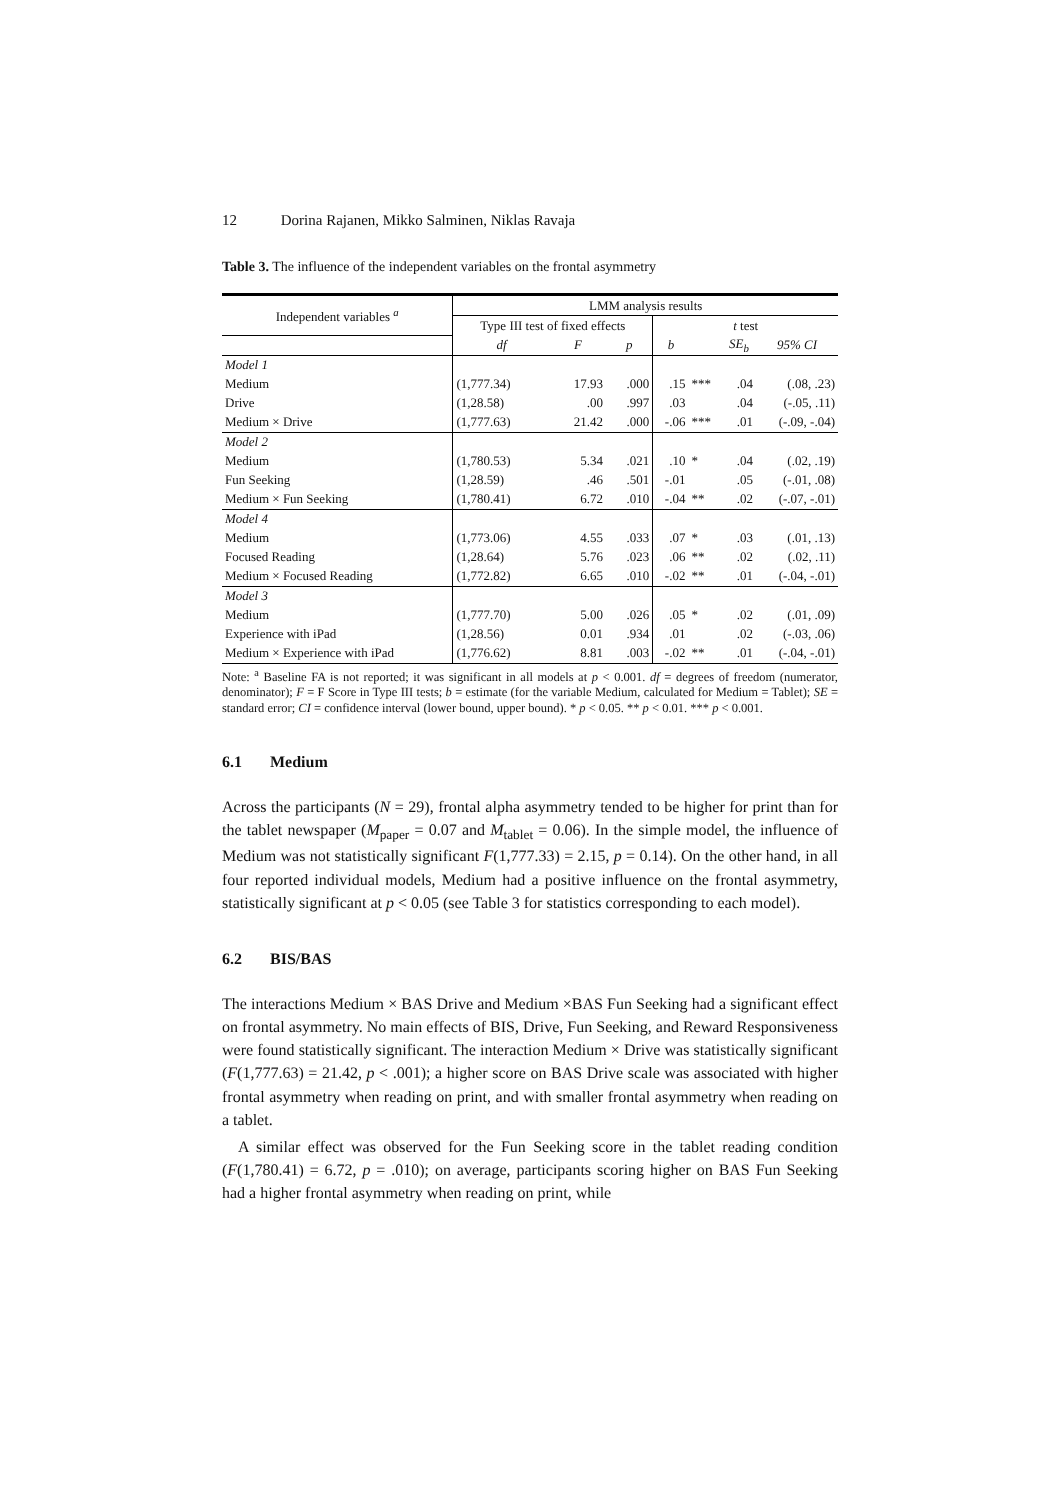12 Dorina Rajanen, Mikko Salminen, Niklas Ravaja
Table 3. The influence of the independent variables on the frontal asymmetry
| Independent variables <sup>a</sup> | LMM analysis results | | | | | | |
| --- | --- | --- | --- | --- | --- | --- | --- |
| | Type III test of fixed effects | | | t test | | | |
| | df | F | p | b | | SE<sub>b</sub> | 95% CI |
| Model 1 | | | | | | | |
| Medium | (1,777.34) | 17.93 | .000 | .15 | *** | .04 | (.08, .23) |
| Drive | (1,28.58) | .00 | .997 | .03 | | .04 | (-.05, .11) |
| Medium × Drive | (1,777.63) | 21.42 | .000 | -.06 | *** | .01 | (-.09, -.04) |
| Model 2 | | | | | | | |
| Medium | (1,780.53) | 5.34 | .021 | .10 | * | .04 | (.02, .19) |
| Fun Seeking | (1,28.59) | .46 | .501 | -.01 | | .05 | (-.01, .08) |
| Medium × Fun Seeking | (1,780.41) | 6.72 | .010 | -.04 | ** | .02 | (-.07, -.01) |
| Model 4 | | | | | | | |
| Medium | (1,773.06) | 4.55 | .033 | .07 | * | .03 | (.01, .13) |
| Focused Reading | (1,28.64) | 5.76 | .023 | .06 | ** | .02 | (.02, .11) |
| Medium × Focused Reading | (1,772.82) | 6.65 | .010 | -.02 | ** | .01 | (-.04, -.01) |
| Model 3 | | | | | | | |
| Medium | (1,777.70) | 5.00 | .026 | .05 | * | .02 | (.01, .09) |
| Experience with iPad | (1,28.56) | 0.01 | .934 | .01 | | .02 | (-.03, .06) |
| Medium × Experience with iPad | (1,776.62) | 8.81 | .003 | -.02 | ** | .01 | (-.04, -.01) |
Note: <sup>a</sup> Baseline FA is not reported; it was significant in all models at p < 0.001. df = degrees of freedom (numerator, denominator); F = F Score in Type III tests; b = estimate (for the variable Medium, calculated for Medium = Tablet); SE = standard error; CI = confidence interval (lower bound, upper bound). * p < 0.05. ** p < 0.01. *** p < 0.001.
6.1 Medium
Across the participants (N = 29), frontal alpha asymmetry tended to be higher for print than for the tablet newspaper (M<sub>paper</sub> = 0.07 and M<sub>tablet</sub> = 0.06). In the simple model, the influence of Medium was not statistically significant F(1,777.33) = 2.15, p = 0.14). On the other hand, in all four reported individual models, Medium had a positive influence on the frontal asymmetry, statistically significant at p < 0.05 (see Table 3 for statistics corresponding to each model).
6.2 BIS/BAS
The interactions Medium × BAS Drive and Medium ×BAS Fun Seeking had a significant effect on frontal asymmetry. No main effects of BIS, Drive, Fun Seeking, and Reward Responsiveness were found statistically significant. The interaction Medium × Drive was statistically significant (F(1,777.63) = 21.42, p < .001); a higher score on BAS Drive scale was associated with higher frontal asymmetry when reading on print, and with smaller frontal asymmetry when reading on a tablet.
A similar effect was observed for the Fun Seeking score in the tablet reading condition (F(1,780.41) = 6.72, p = .010); on average, participants scoring higher on BAS Fun Seeking had a higher frontal asymmetry when reading on print, while